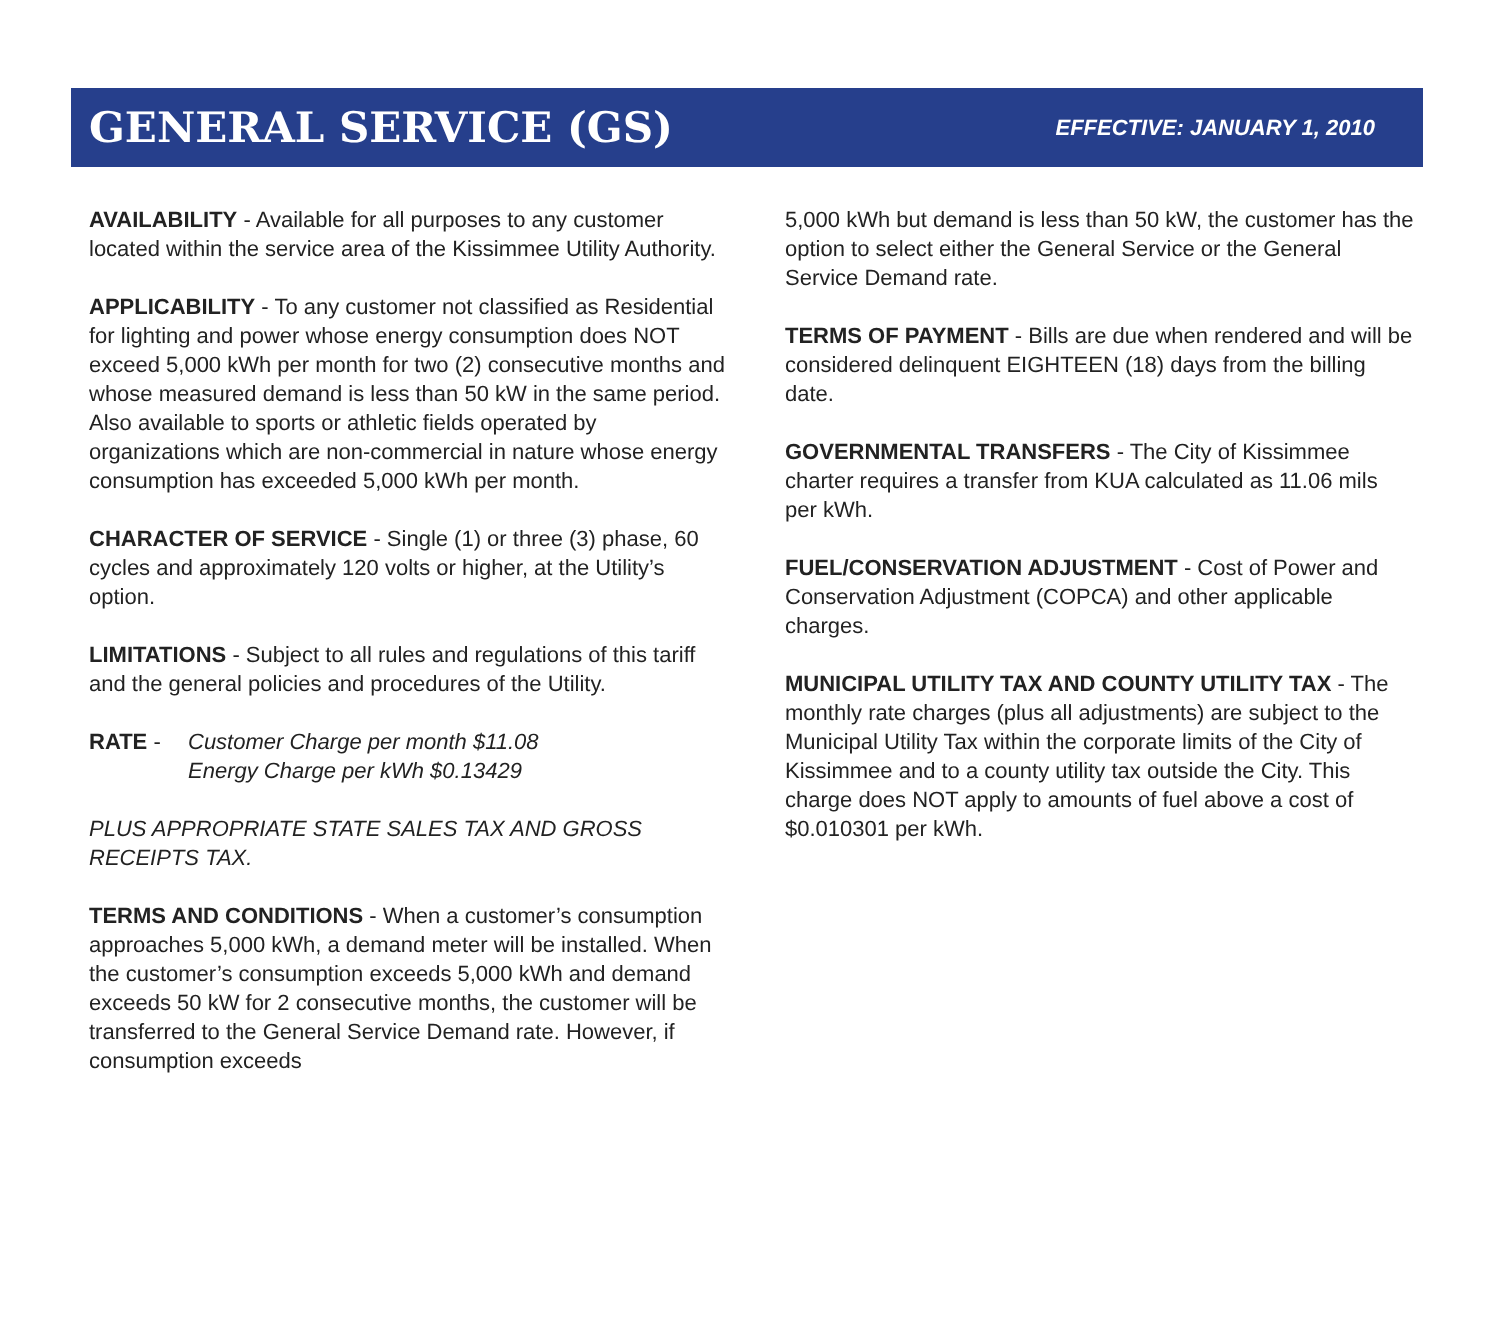GENERAL SERVICE (GS)
EFFECTIVE: JANUARY 1, 2010
AVAILABILITY - Available for all purposes to any customer located within the service area of the Kissimmee Utility Authority.
APPLICABILITY - To any customer not classified as Residential for lighting and power whose energy consumption does NOT exceed 5,000 kWh per month for two (2) consecutive months and whose measured demand is less than 50 kW in the same period. Also available to sports or athletic fields operated by organizations which are non-commercial in nature whose energy consumption has exceeded 5,000 kWh per month.
CHARACTER OF SERVICE - Single (1) or three (3) phase, 60 cycles and approximately 120 volts or higher, at the Utility’s option.
LIMITATIONS - Subject to all rules and regulations of this tariff and the general policies and procedures of the Utility.
RATE - Customer Charge per month $11.08
Energy Charge per kWh $0.13429
PLUS APPROPRIATE STATE SALES TAX AND GROSS RECEIPTS TAX.
TERMS AND CONDITIONS - When a customer’s consumption approaches 5,000 kWh, a demand meter will be installed. When the customer’s consumption exceeds 5,000 kWh and demand exceeds 50 kW for 2 consecutive months, the customer will be transferred to the General Service Demand rate. However, if consumption exceeds
5,000 kWh but demand is less than 50 kW, the customer has the option to select either the General Service or the General Service Demand rate.
TERMS OF PAYMENT - Bills are due when rendered and will be considered delinquent EIGHTEEN (18) days from the billing date.
GOVERNMENTAL TRANSFERS - The City of Kissimmee charter requires a transfer from KUA calculated as 11.06 mils per kWh.
FUEL/CONSERVATION ADJUSTMENT - Cost of Power and Conservation Adjustment (COPCA) and other applicable charges.
MUNICIPAL UTILITY TAX AND COUNTY UTILITY TAX - The monthly rate charges (plus all adjustments) are subject to the Municipal Utility Tax within the corporate limits of the City of Kissimmee and to a county utility tax outside the City. This charge does NOT apply to amounts of fuel above a cost of $0.010301 per kWh.